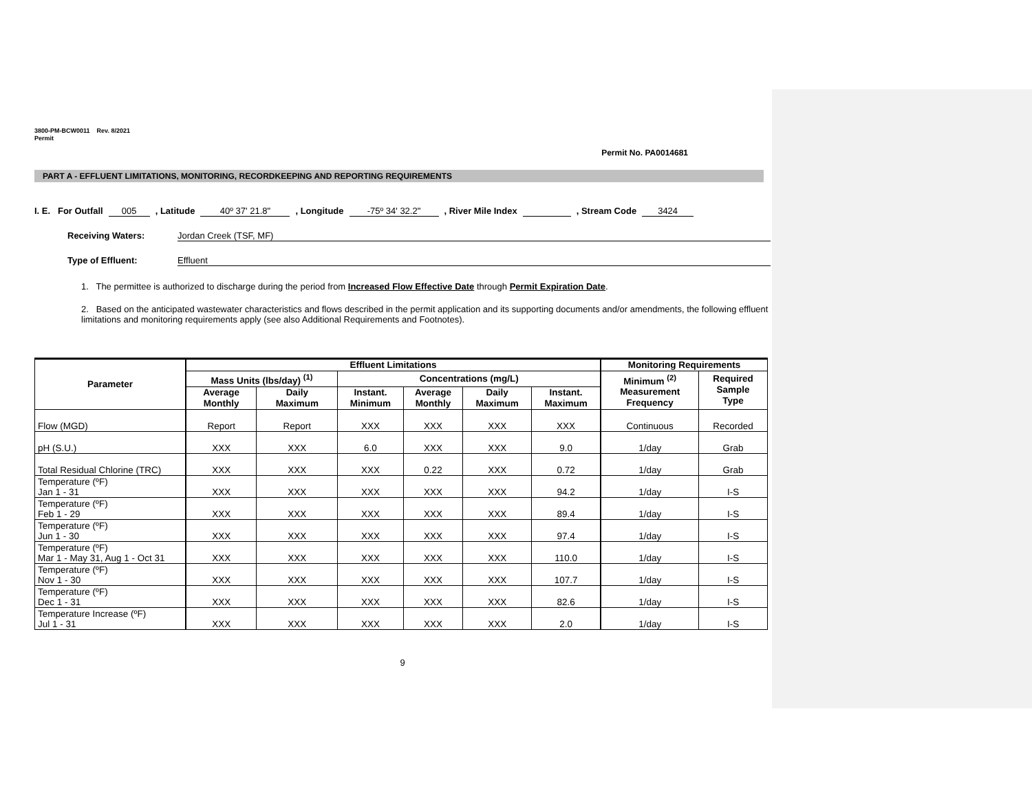3800-PM-BCW0011 Rev. 8/2021
Permit
Permit No. PA0014681
PART A - EFFLUENT LIMITATIONS, MONITORING, RECORDKEEPING AND REPORTING REQUIREMENTS
I. E. For Outfall 005 , Latitude 40º 37' 21.8" , Longitude -75º 34' 32.2" , River Mile Index , Stream Code 3424
Receiving Waters: Jordan Creek (TSF, MF)
Type of Effluent: Effluent
1. The permittee is authorized to discharge during the period from Increased Flow Effective Date through Permit Expiration Date.
2. Based on the anticipated wastewater characteristics and flows described in the permit application and its supporting documents and/or amendments, the following effluent limitations and monitoring requirements apply (see also Additional Requirements and Footnotes).
| Parameter | Effluent Limitations | | | | | | Monitoring Requirements | |
| --- | --- | --- | --- | --- | --- | --- | --- | --- |
| | Mass Units (lbs/day) <sup>(1)</sup> | | Concentrations (mg/L) | | | | Minimum <sup>(2)</sup> Measurement Frequency | Required Sample Type |
| | Average Monthly | Daily Maximum | Instant. Minimum | Average Monthly | Daily Maximum | Instant. Maximum | | |
| Flow (MGD) | Report | Report | XXX | XXX | XXX | XXX | Continuous | Recorded |
| pH (S.U.) | XXX | XXX | 6.0 | XXX | XXX | 9.0 | 1/day | Grab |
| Total Residual Chlorine (TRC) | XXX | XXX | XXX | 0.22 | XXX | 0.72 | 1/day | Grab |
| Temperature (ºF) Jan 1 - 31 | XXX | XXX | XXX | XXX | XXX | 94.2 | 1/day | I-S |
| Temperature (ºF) Feb 1 - 29 | XXX | XXX | XXX | XXX | XXX | 89.4 | 1/day | I-S |
| Temperature (ºF) Jun 1 - 30 | XXX | XXX | XXX | XXX | XXX | 97.4 | 1/day | I-S |
| Temperature (ºF) Mar 1 - May 31, Aug 1 - Oct 31 | XXX | XXX | XXX | XXX | XXX | 110.0 | 1/day | I-S |
| Temperature (ºF) Nov 1 - 30 | XXX | XXX | XXX | XXX | XXX | 107.7 | 1/day | I-S |
| Temperature (ºF) Dec 1 - 31 | XXX | XXX | XXX | XXX | XXX | 82.6 | 1/day | I-S |
| Temperature Increase (ºF) Jul 1 - 31 | XXX | XXX | XXX | XXX | XXX | 2.0 | 1/day | I-S |
9